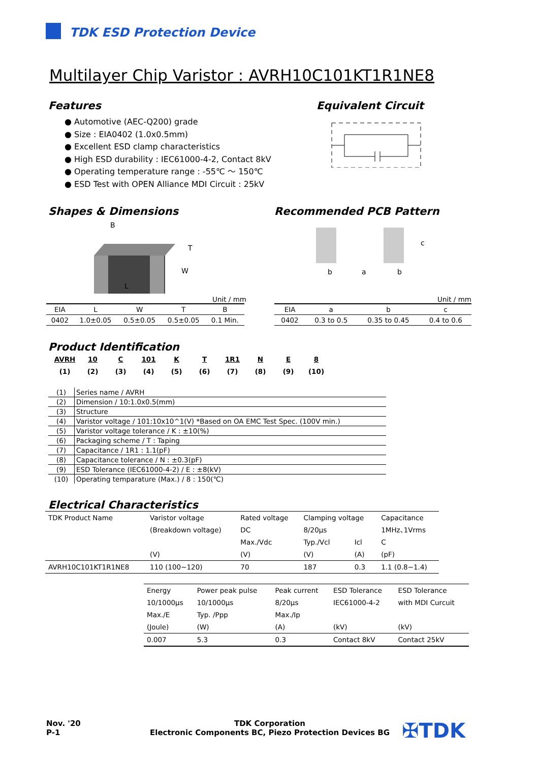TDK ESD Protection Device
Multilayer Chip Varistor : AVRH10C101KT1R1NE8
Features
● Automotive (AEC-Q200) grade
● Size : EIA0402 (1.0x0.5mm)
● Excellent ESD clamp characteristics
● High ESD durability : IEC61000-4-2, Contact 8kV
● Operating temperature range : -55℃ ～ 150℃
● ESD Test with OPEN Alliance MDI Circuit : 25kV
Equivalent Circuit
Shapes & Dimensions
B
T
W
L
Unit / mm
| EIA | L | W | T | B |
| --- | --- | --- | --- | --- |
| 0402 | 1.0±0.05 | 0.5±0.05 | 0.5±0.05 | 0.1 Min. |
Recommended PCB Pattern
b
a
b
c
Unit / mm
| EIA | a | b | c |
| --- | --- | --- | --- |
| 0402 | 0.3 to 0.5 | 0.35 to 0.45 | 0.4 to 0.6 |
Product Identification
| AVRH | 10 | C | 101 | K | T | 1R1 | N | E | 8 |
| (1) | (2) | (3) | (4) | (5) | (6) | (7) | (8) | (9) | (10) |
| (1) | Series name / AVRH |
| (2) | Dimension / 10:1.0x0.5(mm) |
| (3) | Structure |
| (4) | Varistor voltage / 101:10x10^1(V) *Based on OA EMC Test Spec. (100V min.) |
| (5) | Varistor voltage tolerance / K : ±10(%) |
| (6) | Packaging scheme / T : Taping |
| (7) | Capacitance / 1R1 : 1.1(pF) |
| (8) | Capacitance tolerance / N : ±0.3(pF) |
| (9) | ESD Tolerance (IEC61000-4-2) / E : ±8(kV) |
| (10) | Operating temparature (Max.) / 8 : 150(℃) |
Electrical Characteristics
| TDK Product Name | Varistor voltage | Rated voltage | Clamping voltage | | Capacitance |
| | (Breakdown voltage) | DC | 8/20μs | | 1MHz､1Vrms |
| | | Max./Vdc | Typ./Vcl | Icl | C |
| | (V) | (V) | (V) | (A) | (pF) |
| AVRH10C101KT1R1NE8 | 110 (100~120) | 70 | 187 | 0.3 | 1.1 (0.8~1.4) |
| Energy | Power peak pulse | Peak current | ESD Tolerance | ESD Tolerance |
| 10/1000μs | 10/1000μs | 8/20μs | IEC61000-4-2 | with MDI Curcuit |
| Max./E | Typ. /Ppp | Max./Ip | | |
| (Joule) | (W) | (A) | (kV) | (kV) |
| 0.007 | 5.3 | 0.3 | Contact 8kV | Contact 25kV |
Nov. '20
P-1
TDK Corporation
Electronic Components BC, Piezo Protection Devices BG
✠TDK